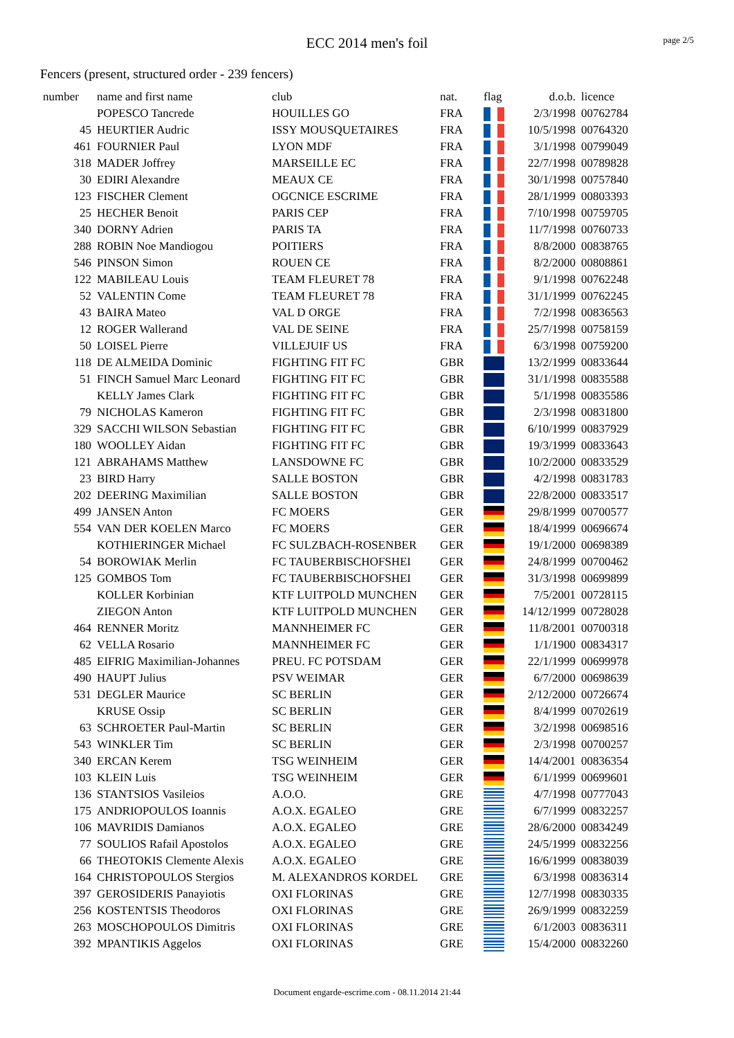ECC 2014 men's foil
page 2/5
Fencers (present, structured order - 239 fencers)
| number | name and first name | club | nat. | flag | d.o.b. | licence |
| --- | --- | --- | --- | --- | --- | --- |
| | POPESCO Tancrede | HOUILLES GO | FRA | | 2/3/1998 | 00762784 |
| 45 | HEURTIER Audric | ISSY MOUSQUETAIRES | FRA | | 10/5/1998 | 00764320 |
| 461 | FOURNIER Paul | LYON MDF | FRA | | 3/1/1998 | 00799049 |
| 318 | MADER Joffrey | MARSEILLE EC | FRA | | 22/7/1998 | 00789828 |
| 30 | EDIRI Alexandre | MEAUX CE | FRA | | 30/1/1998 | 00757840 |
| 123 | FISCHER Clement | OGCNICE ESCRIME | FRA | | 28/1/1999 | 00803393 |
| 25 | HECHER Benoit | PARIS CEP | FRA | | 7/10/1998 | 00759705 |
| 340 | DORNY Adrien | PARIS TA | FRA | | 11/7/1998 | 00760733 |
| 288 | ROBIN Noe Mandiogou | POITIERS | FRA | | 8/8/2000 | 00838765 |
| 546 | PINSON Simon | ROUEN CE | FRA | | 8/2/2000 | 00808861 |
| 122 | MABILEAU Louis | TEAM FLEURET 78 | FRA | | 9/1/1998 | 00762248 |
| 52 | VALENTIN Come | TEAM FLEURET 78 | FRA | | 31/1/1999 | 00762245 |
| 43 | BAIRA Mateo | VAL D ORGE | FRA | | 7/2/1998 | 00836563 |
| 12 | ROGER Wallerand | VAL DE SEINE | FRA | | 25/7/1998 | 00758159 |
| 50 | LOISEL Pierre | VILLEJUIF US | FRA | | 6/3/1998 | 00759200 |
| 118 | DE ALMEIDA Dominic | FIGHTING FIT FC | GBR | | 13/2/1999 | 00833644 |
| 51 | FINCH Samuel Marc Leonard | FIGHTING FIT FC | GBR | | 31/1/1998 | 00835588 |
| | KELLY James Clark | FIGHTING FIT FC | GBR | | 5/1/1998 | 00835586 |
| 79 | NICHOLAS Kameron | FIGHTING FIT FC | GBR | | 2/3/1998 | 00831800 |
| 329 | SACCHI WILSON Sebastian | FIGHTING FIT FC | GBR | | 6/10/1999 | 00837929 |
| 180 | WOOLLEY Aidan | FIGHTING FIT FC | GBR | | 19/3/1999 | 00833643 |
| 121 | ABRAHAMS Matthew | LANSDOWNE FC | GBR | | 10/2/2000 | 00833529 |
| 23 | BIRD Harry | SALLE BOSTON | GBR | | 4/2/1998 | 00831783 |
| 202 | DEERING Maximilian | SALLE BOSTON | GBR | | 22/8/2000 | 00833517 |
| 499 | JANSEN Anton | FC MOERS | GER | | 29/8/1999 | 00700577 |
| 554 | VAN DER KOELEN Marco | FC MOERS | GER | | 18/4/1999 | 00696674 |
| | KOTHIERINGER Michael | FC SULZBACH-ROSENBER | GER | | 19/1/2000 | 00698389 |
| 54 | BOROWIAK Merlin | FC TAUBERBISCHOFSHEI | GER | | 24/8/1999 | 00700462 |
| 125 | GOMBOS Tom | FC TAUBERBISCHOFSHEI | GER | | 31/3/1998 | 00699899 |
| | KOLLER Korbinian | KTF LUITPOLD MUNCHEN | GER | | 7/5/2001 | 00728115 |
| | ZIEGON Anton | KTF LUITPOLD MUNCHEN | GER | | 14/12/1999 | 00728028 |
| 464 | RENNER Moritz | MANNHEIMER FC | GER | | 11/8/2001 | 00700318 |
| 62 | VELLA Rosario | MANNHEIMER FC | GER | | 1/1/1900 | 00834317 |
| 485 | EIFRIG Maximilian-Johannes | PREU. FC POTSDAM | GER | | 22/1/1999 | 00699978 |
| 490 | HAUPT Julius | PSV WEIMAR | GER | | 6/7/2000 | 00698639 |
| 531 | DEGLER Maurice | SC BERLIN | GER | | 2/12/2000 | 00726674 |
| | KRUSE Ossip | SC BERLIN | GER | | 8/4/1999 | 00702619 |
| 63 | SCHROETER Paul-Martin | SC BERLIN | GER | | 3/2/1998 | 00698516 |
| 543 | WINKLER Tim | SC BERLIN | GER | | 2/3/1998 | 00700257 |
| 340 | ERCAN Kerem | TSG WEINHEIM | GER | | 14/4/2001 | 00836354 |
| 103 | KLEIN Luis | TSG WEINHEIM | GER | | 6/1/1999 | 00699601 |
| 136 | STANTSIOS Vasileios | A.O.O. | GRE | | 4/7/1998 | 00777043 |
| 175 | ANDRIOPOULOS Ioannis | A.O.X. EGALEO | GRE | | 6/7/1999 | 00832257 |
| 106 | MAVRIDIS Damianos | A.O.X. EGALEO | GRE | | 28/6/2000 | 00834249 |
| 77 | SOULIOS Rafail Apostolos | A.O.X. EGALEO | GRE | | 24/5/1999 | 00832256 |
| 66 | THEOTOKIS Clemente Alexis | A.O.X. EGALEO | GRE | | 16/6/1999 | 00838039 |
| 164 | CHRISTOPOULOS Stergios | M. ALEXANDROS KORDEL | GRE | | 6/3/1998 | 00836314 |
| 397 | GEROSIDERIS Panayiotis | OXI FLORINAS | GRE | | 12/7/1998 | 00830335 |
| 256 | KOSTENTSIS Theodoros | OXI FLORINAS | GRE | | 26/9/1999 | 00832259 |
| 263 | MOSCHOPOULOS Dimitris | OXI FLORINAS | GRE | | 6/1/2003 | 00836311 |
| 392 | MPANTIKIS Aggelos | OXI FLORINAS | GRE | | 15/4/2000 | 00832260 |
Document engarde-escrime.com - 08.11.2014 21:44